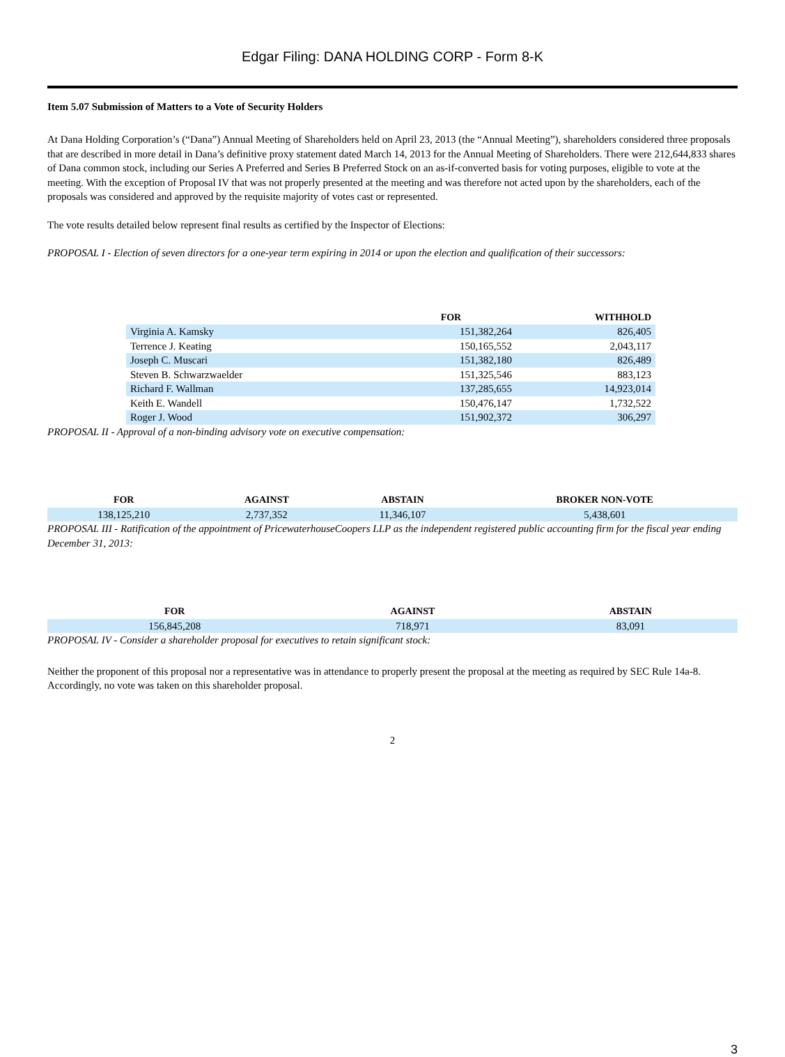Edgar Filing: DANA HOLDING CORP - Form 8-K
Item 5.07 Submission of Matters to a Vote of Security Holders
At Dana Holding Corporation’s (“Dana”) Annual Meeting of Shareholders held on April 23, 2013 (the “Annual Meeting”), shareholders considered three proposals that are described in more detail in Dana’s definitive proxy statement dated March 14, 2013 for the Annual Meeting of Shareholders. There were 212,644,833 shares of Dana common stock, including our Series A Preferred and Series B Preferred Stock on an as-if-converted basis for voting purposes, eligible to vote at the meeting. With the exception of Proposal IV that was not properly presented at the meeting and was therefore not acted upon by the shareholders, each of the proposals was considered and approved by the requisite majority of votes cast or represented.
The vote results detailed below represent final results as certified by the Inspector of Elections:
PROPOSAL I - Election of seven directors for a one-year term expiring in 2014 or upon the election and qualification of their successors:
| | FOR | WITHHOLD |
| --- | --- | --- |
| Virginia A. Kamsky | 151,382,264 | 826,405 |
| Terrence J. Keating | 150,165,552 | 2,043,117 |
| Joseph C. Muscari | 151,382,180 | 826,489 |
| Steven B. Schwarzwaelder | 151,325,546 | 883,123 |
| Richard F. Wallman | 137,285,655 | 14,923,014 |
| Keith E. Wandell | 150,476,147 | 1,732,522 |
| Roger J. Wood | 151,902,372 | 306,297 |
PROPOSAL II - Approval of a non-binding advisory vote on executive compensation:
| FOR | AGAINST | ABSTAIN | BROKER NON-VOTE |
| --- | --- | --- | --- |
| 138,125,210 | 2,737,352 | 11,346,107 | 5,438,601 |
PROPOSAL III - Ratification of the appointment of PricewaterhouseCoopers LLP as the independent registered public accounting firm for the fiscal year ending December 31, 2013:
| FOR | AGAINST | ABSTAIN |
| --- | --- | --- |
| 156,845,208 | 718,971 | 83,091 |
PROPOSAL IV - Consider a shareholder proposal for executives to retain significant stock:
Neither the proponent of this proposal nor a representative was in attendance to properly present the proposal at the meeting as required by SEC Rule 14a-8. Accordingly, no vote was taken on this shareholder proposal.
2
3